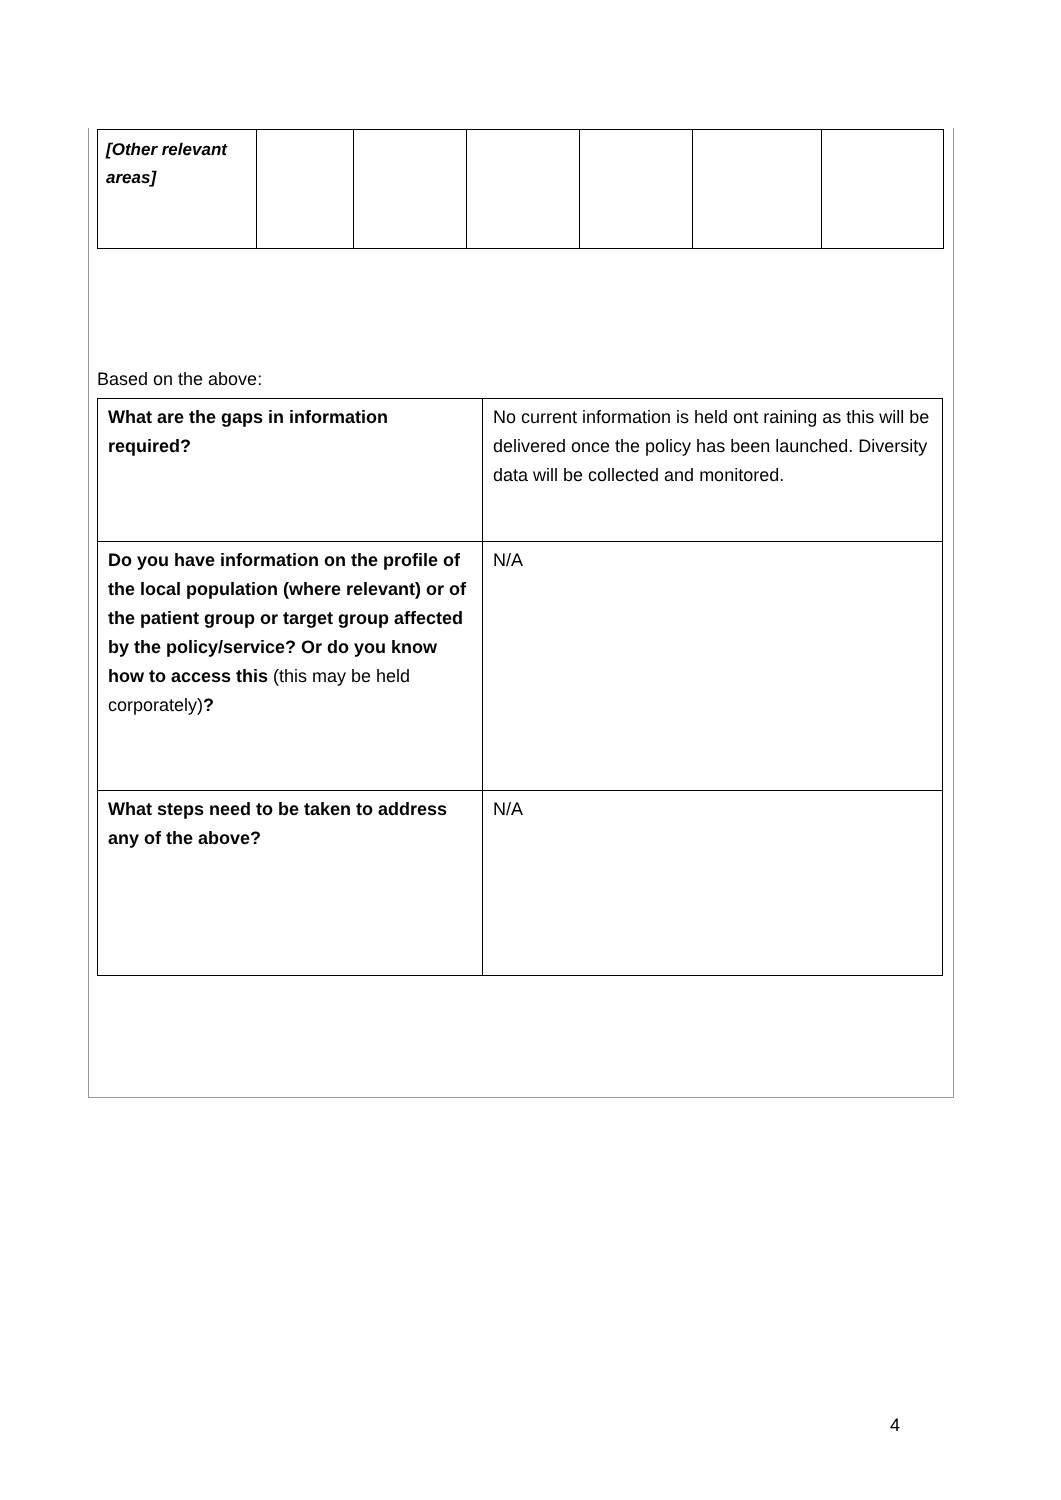| [Other relevant areas] | | | | | | |
Based on the above:
| What are the gaps in information required? | No current information is held ont raining as this will be delivered once the policy has been launched. Diversity data will be collected and monitored. |
| Do you have information on the profile of the local population (where relevant) or of the patient group or target group affected by the policy/service? Or do you know how to access this (this may be held corporately) ? | N/A |
| What steps need to be taken to address any of the above? | N/A |
4